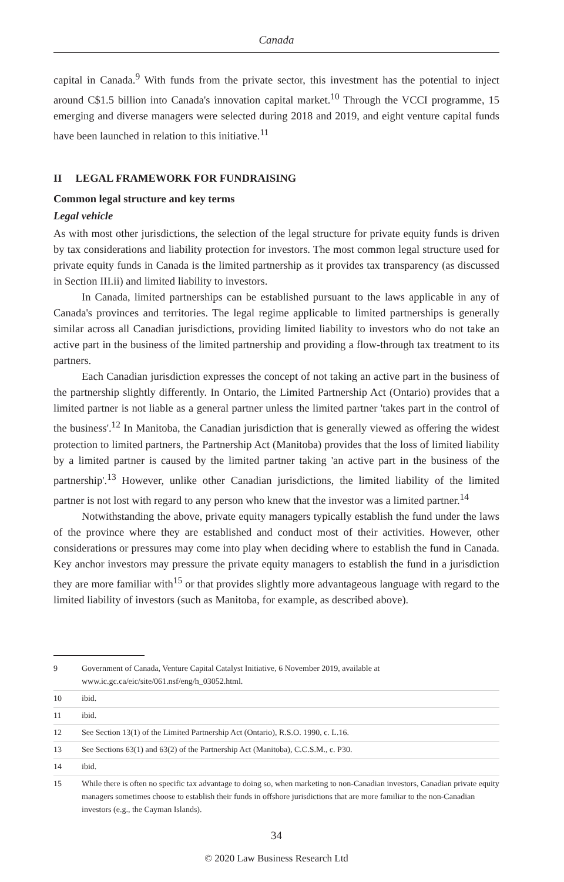Canada
capital in Canada.<sup>9</sup> With funds from the private sector, this investment has the potential to inject around C$1.5 billion into Canada's innovation capital market.<sup>10</sup> Through the VCCI programme, 15 emerging and diverse managers were selected during 2018 and 2019, and eight venture capital funds have been launched in relation to this initiative.<sup>11</sup>
II LEGAL FRAMEWORK FOR FUNDRAISING
Common legal structure and key terms
Legal vehicle
As with most other jurisdictions, the selection of the legal structure for private equity funds is driven by tax considerations and liability protection for investors. The most common legal structure used for private equity funds in Canada is the limited partnership as it provides tax transparency (as discussed in Section III.ii) and limited liability to investors.
In Canada, limited partnerships can be established pursuant to the laws applicable in any of Canada's provinces and territories. The legal regime applicable to limited partnerships is generally similar across all Canadian jurisdictions, providing limited liability to investors who do not take an active part in the business of the limited partnership and providing a flow-through tax treatment to its partners.
Each Canadian jurisdiction expresses the concept of not taking an active part in the business of the partnership slightly differently. In Ontario, the Limited Partnership Act (Ontario) provides that a limited partner is not liable as a general partner unless the limited partner 'takes part in the control of the business'.<sup>12</sup> In Manitoba, the Canadian jurisdiction that is generally viewed as offering the widest protection to limited partners, the Partnership Act (Manitoba) provides that the loss of limited liability by a limited partner is caused by the limited partner taking 'an active part in the business of the partnership'.<sup>13</sup> However, unlike other Canadian jurisdictions, the limited liability of the limited partner is not lost with regard to any person who knew that the investor was a limited partner.<sup>14</sup>
Notwithstanding the above, private equity managers typically establish the fund under the laws of the province where they are established and conduct most of their activities. However, other considerations or pressures may come into play when deciding where to establish the fund in Canada. Key anchor investors may pressure the private equity managers to establish the fund in a jurisdiction they are more familiar with<sup>15</sup> or that provides slightly more advantageous language with regard to the limited liability of investors (such as Manitoba, for example, as described above).
9 Government of Canada, Venture Capital Catalyst Initiative, 6 November 2019, available at www.ic.gc.ca/eic/site/061.nsf/eng/h_03052.html.
10 ibid.
11 ibid.
12 See Section 13(1) of the Limited Partnership Act (Ontario), R.S.O. 1990, c. L.16.
13 See Sections 63(1) and 63(2) of the Partnership Act (Manitoba), C.C.S.M., c. P30.
14 ibid.
15 While there is often no specific tax advantage to doing so, when marketing to non-Canadian investors, Canadian private equity managers sometimes choose to establish their funds in offshore jurisdictions that are more familiar to the non-Canadian investors (e.g., the Cayman Islands).
34
© 2020 Law Business Research Ltd